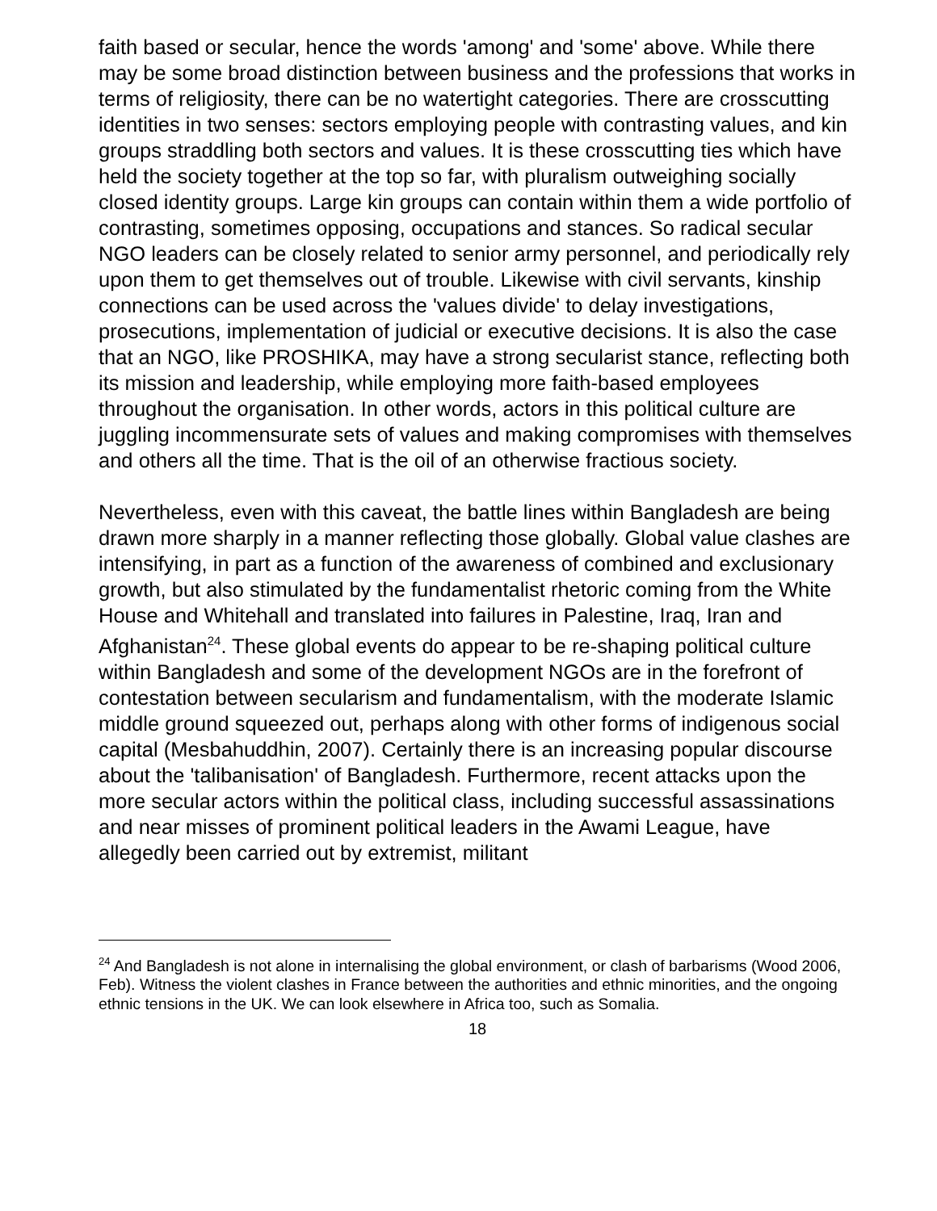faith based or secular, hence the words 'among' and 'some' above. While there may be some broad distinction between business and the professions that works in terms of religiosity, there can be no watertight categories. There are crosscutting identities in two senses: sectors employing people with contrasting values, and kin groups straddling both sectors and values. It is these crosscutting ties which have held the society together at the top so far, with pluralism outweighing socially closed identity groups. Large kin groups can contain within them a wide portfolio of contrasting, sometimes opposing, occupations and stances. So radical secular NGO leaders can be closely related to senior army personnel, and periodically rely upon them to get themselves out of trouble. Likewise with civil servants, kinship connections can be used across the 'values divide' to delay investigations, prosecutions, implementation of judicial or executive decisions. It is also the case that an NGO, like PROSHIKA, may have a strong secularist stance, reflecting both its mission and leadership, while employing more faith-based employees throughout the organisation. In other words, actors in this political culture are juggling incommensurate sets of values and making compromises with themselves and others all the time. That is the oil of an otherwise fractious society.
Nevertheless, even with this caveat, the battle lines within Bangladesh are being drawn more sharply in a manner reflecting those globally. Global value clashes are intensifying, in part as a function of the awareness of combined and exclusionary growth, but also stimulated by the fundamentalist rhetoric coming from the White House and Whitehall and translated into failures in Palestine, Iraq, Iran and Afghanistan<sup>24</sup>. These global events do appear to be re-shaping political culture within Bangladesh and some of the development NGOs are in the forefront of contestation between secularism and fundamentalism, with the moderate Islamic middle ground squeezed out, perhaps along with other forms of indigenous social capital (Mesbahuddhin, 2007). Certainly there is an increasing popular discourse about the 'talibanisation' of Bangladesh. Furthermore, recent attacks upon the more secular actors within the political class, including successful assassinations and near misses of prominent political leaders in the Awami League, have allegedly been carried out by extremist, militant
<sup>24</sup> And Bangladesh is not alone in internalising the global environment, or clash of barbarisms (Wood 2006, Feb). Witness the violent clashes in France between the authorities and ethnic minorities, and the ongoing ethnic tensions in the UK. We can look elsewhere in Africa too, such as Somalia.
18